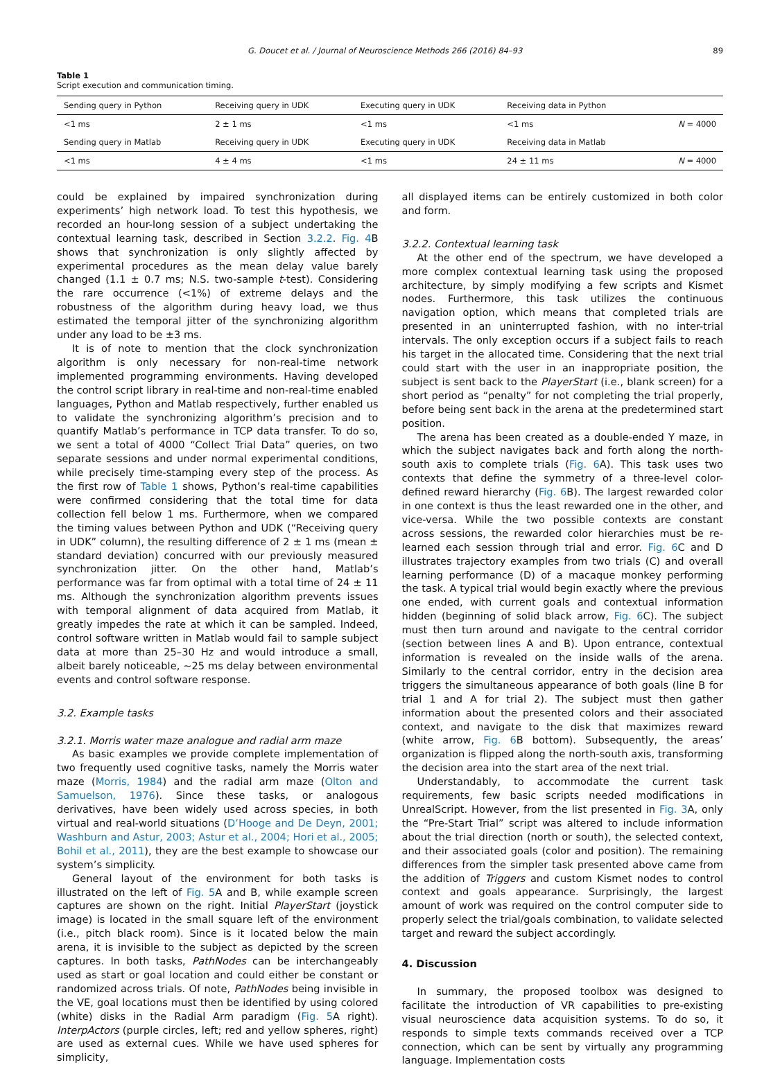G. Doucet et al. / Journal of Neuroscience Methods 266 (2016) 84–93 89
Table 1
Script execution and communication timing.
| Sending query in Python | Receiving query in UDK | Executing query in UDK | Receiving data in Python | |
| --- | --- | --- | --- | --- |
| <1 ms | 2 ± 1 ms | <1 ms | <1 ms | N = 4000 |
| Sending query in Matlab | Receiving query in UDK | Executing query in UDK | Receiving data in Matlab | |
| <1 ms | 4 ± 4 ms | <1 ms | 24 ± 11 ms | N = 4000 |
could be explained by impaired synchronization during experiments’ high network load. To test this hypothesis, we recorded an hour-long session of a subject undertaking the contextual learning task, described in Section 3.2.2. Fig. 4 B shows that synchronization is only slightly affected by experimental procedures as the mean delay value barely changed (1.1 ± 0.7 ms; N.S. two-sample t-test). Considering the rare occurrence (<1%) of extreme delays and the robustness of the algorithm during heavy load, we thus estimated the temporal jitter of the synchronizing algorithm under any load to be ±3 ms.
It is of note to mention that the clock synchronization algorithm is only necessary for non-real-time network implemented programming environments. Having developed the control script library in real-time and non-real-time enabled languages, Python and Matlab respectively, further enabled us to validate the synchronizing algorithm’s precision and to quantify Matlab’s performance in TCP data transfer. To do so, we sent a total of 4000 “Collect Trial Data” queries, on two separate sessions and under normal experimental conditions, while precisely time-stamping every step of the process. As the first row of Table 1 shows, Python’s real-time capabilities were confirmed considering that the total time for data collection fell below 1 ms. Furthermore, when we compared the timing values between Python and UDK (“Receiving query in UDK” column), the resulting difference of 2 ± 1 ms (mean ± standard deviation) concurred with our previously measured synchronization jitter. On the other hand, Matlab’s performance was far from optimal with a total time of 24 ± 11 ms. Although the synchronization algorithm prevents issues with temporal alignment of data acquired from Matlab, it greatly impedes the rate at which it can be sampled. Indeed, control software written in Matlab would fail to sample subject data at more than 25–30 Hz and would introduce a small, albeit barely noticeable, ∼25 ms delay between environmental events and control software response.
3.2. Example tasks
3.2.1. Morris water maze analogue and radial arm maze
As basic examples we provide complete implementation of two frequently used cognitive tasks, namely the Morris water maze (Morris, 1984) and the radial arm maze (Olton and Samuelson, 1976). Since these tasks, or analogous derivatives, have been widely used across species, in both virtual and real-world situations (D’Hooge and De Deyn, 2001; Washburn and Astur, 2003; Astur et al., 2004; Hori et al., 2005; Bohil et al., 2011), they are the best example to showcase our system’s simplicity.
General layout of the environment for both tasks is illustrated on the left of Fig. 5 A and B, while example screen captures are shown on the right. Initial PlayerStart (joystick image) is located in the small square left of the environment (i.e., pitch black room). Since is it located below the main arena, it is invisible to the subject as depicted by the screen captures. In both tasks, PathNodes can be interchangeably used as start or goal location and could either be constant or randomized across trials. Of note, PathNodes being invisible in the VE, goal locations must then be identified by using colored (white) disks in the Radial Arm paradigm (Fig. 5 A right). InterpActors (purple circles, left; red and yellow spheres, right) are used as external cues. While we have used spheres for simplicity,
all displayed items can be entirely customized in both color and form.
3.2.2. Contextual learning task
At the other end of the spectrum, we have developed a more complex contextual learning task using the proposed architecture, by simply modifying a few scripts and Kismet nodes. Furthermore, this task utilizes the continuous navigation option, which means that completed trials are presented in an uninterrupted fashion, with no inter-trial intervals. The only exception occurs if a subject fails to reach his target in the allocated time. Considering that the next trial could start with the user in an inappropriate position, the subject is sent back to the PlayerStart (i.e., blank screen) for a short period as “penalty” for not completing the trial properly, before being sent back in the arena at the predetermined start position.
The arena has been created as a double-ended Y maze, in which the subject navigates back and forth along the north-south axis to complete trials (Fig. 6 A). This task uses two contexts that define the symmetry of a three-level color-defined reward hierarchy (Fig. 6 B). The largest rewarded color in one context is thus the least rewarded one in the other, and vice-versa. While the two possible contexts are constant across sessions, the rewarded color hierarchies must be re-learned each session through trial and error. Fig. 6 C and D illustrates trajectory examples from two trials (C) and overall learning performance (D) of a macaque monkey performing the task. A typical trial would begin exactly where the previous one ended, with current goals and contextual information hidden (beginning of solid black arrow, Fig. 6 C). The subject must then turn around and navigate to the central corridor (section between lines A and B). Upon entrance, contextual information is revealed on the inside walls of the arena. Similarly to the central corridor, entry in the decision area triggers the simultaneous appearance of both goals (line B for trial 1 and A for trial 2). The subject must then gather information about the presented colors and their associated context, and navigate to the disk that maximizes reward (white arrow, Fig. 6 B bottom). Subsequently, the areas’ organization is flipped along the north-south axis, transforming the decision area into the start area of the next trial.
Understandably, to accommodate the current task requirements, few basic scripts needed modifications in UnrealScript. However, from the list presented in Fig. 3 A, only the “Pre-Start Trial” script was altered to include information about the trial direction (north or south), the selected context, and their associated goals (color and position). The remaining differences from the simpler task presented above came from the addition of Triggers and custom Kismet nodes to control context and goals appearance. Surprisingly, the largest amount of work was required on the control computer side to properly select the trial/goals combination, to validate selected target and reward the subject accordingly.
4. Discussion
In summary, the proposed toolbox was designed to facilitate the introduction of VR capabilities to pre-existing visual neuroscience data acquisition systems. To do so, it responds to simple texts commands received over a TCP connection, which can be sent by virtually any programming language. Implementation costs